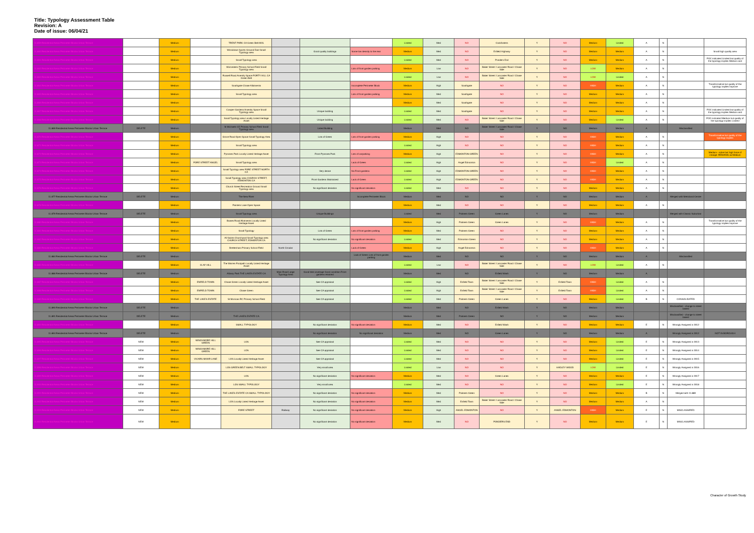Title: Typology Assessment Table
Revision: A
Date of issue: 06/04/21
| 11.859 Residential Areas Perimeter Blocks Urban Terrace | | Medium | | TRENT PARK CA Green Belt MOL | | | | Limited | Med | NO | Cockfosters | Y | NO | Medium | Limited | A | N | | |
| 11.860 Residential Areas Perimeter Blocks Urban Terrace | | Medium | | Winnidown Sports Ground East Small Typology area | | Good quality buildings | Some low density to the rear | Medium | Med | NO | Enfield Highway | Y | NO | Medium | Medium | A | N | | Small high quality area |
| 11.861 Residential Areas Perimeter Blocks Urban Terrace | | Medium | | Small Typology area | | | | Limited | Med | NO | Ponders End | Y | NO | Medium | Medium | A | N | | FOC indicated Limited but quality of the typology implies Medium and |
| 11.862 Residential Areas Perimeter Blocks Urban Terrace | | Medium | | Worcesters Primary School Field Small Typology area | | | Lots of front garden parking | Medium | Low | NO | Baker Street / Lancaster Road / Chase Side | Y | NO | LOW | Medium | A | N | | |
| 11.863 Residential Areas Perimeter Blocks Urban Terrace | | Medium | | Russell Road Amenity Space FORTY HILL CA Green Belt | | | | Limited | Low | NO | Baker Street / Lancaster Road / Chase Side | Y | NO | LOW | Limited | A | N | | |
| 11.864 Residential Areas Perimeter Blocks Urban Terrace | | Medium | | Southgate Chase Allotments | | | Incomplete Perimeter Block | Medium | High | Southgate | NO | Y | NO | HIGH | Medium | A | N | | Transformative but quality of the typology implies Improve |
| 11.865 Residential Areas Perimeter Blocks Urban Terrace | | Medium | | Small Typology area | | | Lots of front garden parking | Medium | Med | Southgate | NO | Y | NO | Medium | Medium | A | N | | |
| 11.866 Residential Areas Perimeter Blocks Urban Terrace | | Medium | | | | | | Medium | Med | Southgate | NO | Y | NO | Medium | Medium | A | N | | |
| 11.867 Residential Areas Perimeter Blocks Urban Terrace | | Medium | | Cowper Gardens Amenity Space Small Typology area | | Unique building | | Limited | Med | Southgate | NO | Y | NO | Medium | Medium | A | N | | FOC indicated Limited but quality of the typology implies Medium and |
| 11.868 Residential Areas Perimeter Blocks Urban Terrace | | Medium | | Small Typology area Locally Listed Heritage Asset | | Unique building | | Limited | Med | NO | Baker Street / Lancaster Road / Chase Side | Y | NO | Medium | Limited | A | N | | FOC indicated Medium but quality of the typology implies Limited |
| 11.869 Residential Areas Perimeter Blocks Urban Terrace | DELETE | Medium | | St Michaels CE Primary School Field Small Typology area | | Listed Building | | Medium | Med | NO | Baker Street / Lancaster Road / Chase Side | Y | NO | Medium | Medium | A | | Misclassified | |
| 11.870 Residential Areas Perimeter Blocks Urban Terrace | | Medium | | Grove Road Open Space Small Typology Area | | Lots of Green | Lots of front garden parking | Medium | High | NO | NO | Y | NO | HIGH | Medium | A | N | | Transformative but quality of the typology implies |
| 11.871 Residential Areas Perimeter Blocks Urban Terrace | | Medium | | Small Typology area | | | | Limited | High | NO | NO | Y | NO | HIGH | Medium | A | N | | |
| 11.872 Residential Areas Perimeter Blocks Urban Terrace | | Medium | | Pymmes Park Locally Listed Heritage Asset | | Front Pymmes Park | Lots of carparking | Medium | High | EDMONTON GREEN | NO | Y | NO | HIGH | Medium | A | N | | Medium - solve but high force of change: REMAINS as Medium |
| 11.873 Residential Areas Perimeter Blocks Urban Terrace | | Medium | FORE STREET ANGEL | Small Typology area | | | Lack of Green | Limited | High | Angel Edmonton | NO | Y | NO | HIGH | Limited | A | N | | |
| 11.874 Residential Areas Perimeter Blocks Urban Terrace | | Medium | | Small Typology area FORE STREET NORTH CA | | Very dense | No Front gardens | Limited | High | EDMONTON GREEN | NO | Y | NO | HIGH | Medium | A | N | | |
| 11.875 Residential Areas Perimeter Blocks Urban Terrace | | Medium | | Small Typology area CHURCH STREET, EDMONTON CA | | Front Gardens Maintained | Lack of Green | Limited | High | EDMONTON GREEN | NO | Y | NO | HIGH | Medium | A | N | | |
| 11.876 Residential Areas Perimeter Blocks Urban Terrace | | Medium | | Church Street Recreation Ground Small Typology area | | No significant deviation | No significant deviation | Limited | Med | NO | NO | Y | NO | Medium | Medium | A | N | | |
| 11.877 Residential Areas Perimeter Blocks Urban Terrace | DELETE | Medium | | The New River | | | Incomplete Perimeter Block | Medium | Med | NO | NO | Y | NO | Medium | Medium | A | | Merged with Metroland Centre | |
| 11.878 Residential Areas Perimeter Blocks Urban Terrace | | Medium | | Painters Lane Open Space | | | | Medium | Med | NO | NO | Y | NO | Medium | Medium | A | N | | |
| 11.879 Residential Areas Perimeter Blocks Urban Terrace | DELETE | Medium | | Small Typology area | | Unique Buildings | | Limited | Med | Palmers Green | Green Lanes | Y | NO | Medium | Medium | | | Merged with Classic Suburban | |
| 11.880 Residential Areas Perimeter Blocks Urban Terrace | | Medium | | Bowes Road Allotments Locally Listed Heritage Asset | | | | Medium | High | Palmers Green | Green Lanes | Y | NO | HIGH | Medium | A | N | | Transformative but quality of the typology implies Improve |
| 11.881 Residential Areas Perimeter Blocks Urban Terrace | | Medium | | Small Typology | | Lots of Green | Lots of front garden parking | Medium | Med | Palmers Green | NO | Y | NO | Medium | Medium | A | N | | |
| 11.882 Residential Areas Perimeter Blocks Urban Terrace | | Medium | | All Saints Churchyard Small Typology area CHURCH STREET, EDMONTON CA | | No significant deviation | No significant deviation | Limited | Med | Edmonton Green | NO | Y | NO | Medium | Medium | A | N | | |
| 11.883 Residential Areas Perimeter Blocks Urban Terrace | | Medium | | Brettenham Primary School Field | North Circular | | Lack of Green | Medium | High | Angel Edmonton | NO | Y | NO | HIGH | Medium | A | N | | |
| 11.884 Residential Areas Perimeter Blocks Urban Terrace | DELETE | Medium | | | | | Lack of Green Lots of front garden parking | Medium | Med | NO | NO | Y | NO | Medium | Medium | A | | Misclassified | |
| 11.885 Residential Areas Perimeter Blocks Urban Terrace | | Medium | CLAY HILL | The Warren Footpath Locally Listed Heritage Asset | | | | Limited | Low | NO | Baker Street / Lancaster Road / Chase Side | Y | NO | LOW | Limited | A | N | | |
| 11.886 Residential Areas Perimeter Blocks Urban Terrace | DELETE | Medium | | Albany Park THE LAKES ESTATE CA | Main Road Large Typology Area | Good tree coverage Good condition Front gardens retained | | Medium | Med | NO | Enfield Wash | Y | NO | Medium | Medium | A | | | |
| 11.887 Residential Areas Perimeter Blocks Urban Terrace | | Medium | ENFIELD TOWN | Chase Green Locally Listed Heritage Asset | | See CA appraisal | | Limited | High | Enfield Town | Baker Street / Lancaster Road / Chase Side | Y | Enfield Town | HIGH | Limited | A | N | | |
| 11.888 Residential Areas Perimeter Blocks Urban Terrace | | Medium | ENFIELD TOWN | Chase Green | | See CA appraisal | | Limited | High | Enfield Town | Baker Street / Lancaster Road / Chase Side | Y | Enfield Town | HIGH | Limited | A | N | | |
| 11.889 Residential Areas Perimeter Blocks Urban Terrace | | Medium | THE LAKES ESTATE | St Monicas RC Primary School Field | | See CA appraisal | | Limited | Med | Palmers Green | Green Lanes | Y | NO | Medium | Limited | B | N | CONSOLIDATED | |
| 11.890 Residential Areas Perimeter Blocks Urban Terrace | DELETE | Medium | | | | | | Medium | Med | NO | Enfield Wash | Y | NO | Medium | Medium | | | Misclassified - change to street based | |
| 11.891 Residential Areas Perimeter Blocks Urban Terrace | DELETE | Medium | | THE LAKES ESTATE CA | | | | Medium | Med | Palmers Green | NO | Y | NO | Medium | Medium | | | Misclassified - change to street based | |
| 11.892 Residential Areas Perimeter Blocks Urban Terrace | | Medium | | SMALL TYPOLOGY | | No significant deviation | No significant deviation | Medium | Med | NO | Enfield Wash | Y | NO | Medium | Medium | E | N | Wrongly Assigned in 2012 | |
| 11.894 Residential Areas Perimeter Blocks Urban Terrace | DELETE | Medium | | | | No significant deviation | No significant deviation | Medium | Med | NO | Green Lanes | Y | NO | Medium | Medium | A | | Wrongly Assigned in 2012 | NOT IN BOROUGH |
| 11.895 Residential Areas Perimeter Blocks Urban Terrace | NEW | Medium | WINCHMORE HILL GREEN | LOS | | See CA appraisal | | Limited | Med | NO | NO | Y | NO | Medium | Limited | E | N | Wrongly Assigned in 2013 | |
| 11.896 Residential Areas Perimeter Blocks Urban Terrace | NEW | Medium | WINCHMORE HILL GREEN | LOS | | See CA appraisal | | Limited | Med | NO | NO | Y | NO | Medium | Limited | E | N | Wrongly Assigned in 2014 | |
| 11.897 Residential Areas Perimeter Blocks Urban Terrace | NEW | Medium | VICARS MOOR LANE | LOS Locally Listed Heritage Asset | | See CA appraisal | | Limited | Med | NO | NO | Y | NO | Medium | Limited | E | N | Wrongly Assigned in 2015 | |
| 11.898 Residential Areas Perimeter Blocks Urban Terrace | NEW | Medium | | LOS GREEN BELT SMALL TYPOLOGY | | Very small area | | Limited | Low | NO | NO | Y | HADLEY WOOD | LOW | Limited | E | N | Wrongly Assigned in 2016 | |
| 11.899 Residential Areas Perimeter Blocks Urban Terrace | NEW | Medium | | LOS | | No significant deviation | No significant deviation | Medium | Med | NO | Green Lanes | Y | NO | Medium | Medium | E | N | Wrongly Assigned in 2017 | |
| 11.900 Residential Areas Perimeter Blocks Urban Terrace | NEW | Medium | | LOS SMALL TYPOLOGY | | Very small area | | Limited | Med | NO | NO | Y | NO | Medium | Limited | E | N | Wrongly Assigned in 2018 | |
| 11.901 Residential Areas Perimeter Blocks Urban Terrace | NEW | Medium | | THE LAKES ESTATE CA SMALL TYPOLOGY | | No significant deviation | No significant deviation | Medium | Med | Palmers Green | NO | Y | NO | Medium | Medium | B | N | Merged with 11.889 | |
| 11.902 Residential Areas Perimeter Blocks Urban Terrace | NEW | Medium | | LOS Locally Listed Heritage Asset | | No significant deviation | No significant deviation | Medium | Med | Enfield Town | Baker Street / Lancaster Road / Chase Side | Y | NO | Medium | Medium | A | N | | |
| 11.903 Residential Areas Perimeter Blocks Urban Terrace | NEW | Medium | | FORE STREET | Railway | No significant deviation | No significant deviation | Medium | High | ANGEL EDMONTON | NO | Y | ANGEL EDMONTON | HIGH | Medium | E | N | MISCLASSIFIED | |
| 11.904 Residential Areas Perimeter Blocks Urban Terrace | NEW | Medium | | | | No significant deviation | No significant deviation | Medium | Med | NO | PONDERS END | Y | NO | Medium | Medium | E | N | MISCLASSIFIED | |
Character of Growth Study